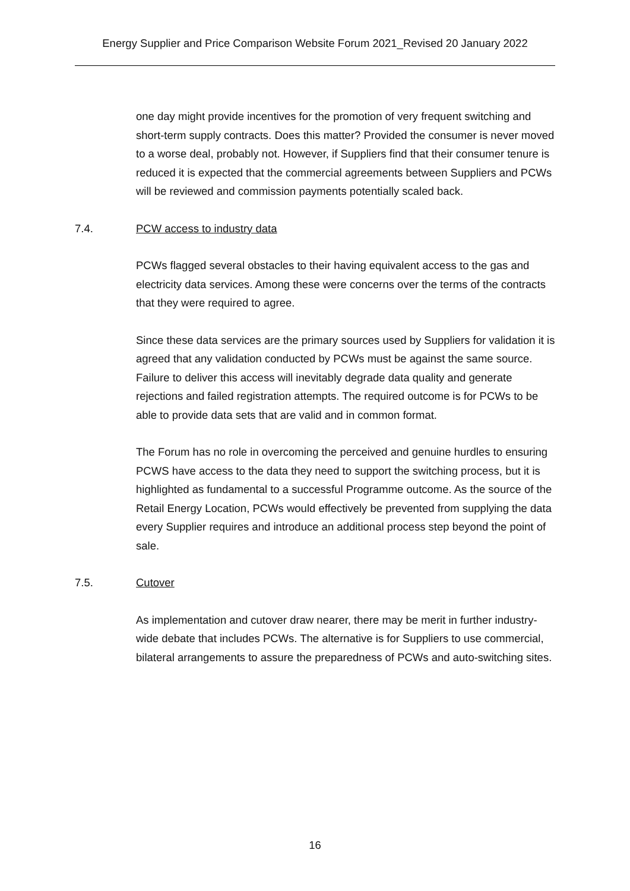Energy Supplier and Price Comparison Website Forum 2021_Revised 20 January 2022
one day might provide incentives for the promotion of very frequent switching and short-term supply contracts. Does this matter? Provided the consumer is never moved to a worse deal, probably not. However, if Suppliers find that their consumer tenure is reduced it is expected that the commercial agreements between Suppliers and PCWs will be reviewed and commission payments potentially scaled back.
7.4. PCW access to industry data
PCWs flagged several obstacles to their having equivalent access to the gas and electricity data services. Among these were concerns over the terms of the contracts that they were required to agree.
Since these data services are the primary sources used by Suppliers for validation it is agreed that any validation conducted by PCWs must be against the same source. Failure to deliver this access will inevitably degrade data quality and generate rejections and failed registration attempts. The required outcome is for PCWs to be able to provide data sets that are valid and in common format.
The Forum has no role in overcoming the perceived and genuine hurdles to ensuring PCWS have access to the data they need to support the switching process, but it is highlighted as fundamental to a successful Programme outcome. As the source of the Retail Energy Location, PCWs would effectively be prevented from supplying the data every Supplier requires and introduce an additional process step beyond the point of sale.
7.5. Cutover
As implementation and cutover draw nearer, there may be merit in further industry-wide debate that includes PCWs. The alternative is for Suppliers to use commercial, bilateral arrangements to assure the preparedness of PCWs and auto-switching sites.
16